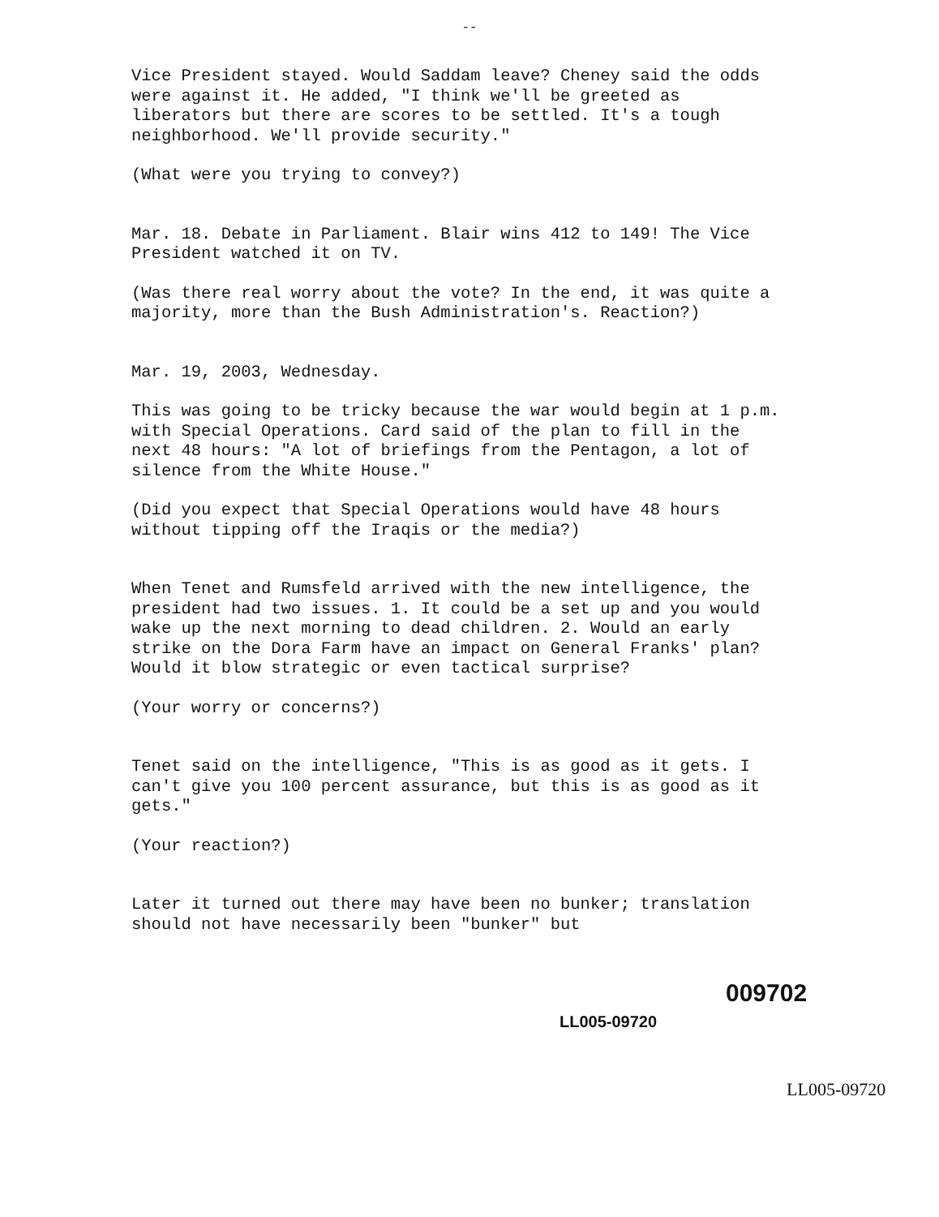--
Vice President stayed. Would Saddam leave? Cheney said the odds were against it. He added, "I think we'll be greeted as liberators but there are scores to be settled. It's a tough neighborhood. We'll provide security."
(What were you trying to convey?)
Mar. 18. Debate in Parliament. Blair wins 412 to 149! The Vice President watched it on TV.
(Was there real worry about the vote? In the end, it was quite a majority, more than the Bush Administration's. Reaction?)
Mar. 19, 2003, Wednesday.
This was going to be tricky because the war would begin at 1 p.m. with Special Operations. Card said of the plan to fill in the next 48 hours: "A lot of briefings from the Pentagon, a lot of silence from the White House."
(Did you expect that Special Operations would have 48 hours without tipping off the Iraqis or the media?)
When Tenet and Rumsfeld arrived with the new intelligence, the president had two issues. 1. It could be a set up and you would wake up the next morning to dead children. 2. Would an early strike on the Dora Farm have an impact on General Franks' plan? Would it blow strategic or even tactical surprise?
(Your worry or concerns?)
Tenet said on the intelligence, "This is as good as it gets. I can't give you 100 percent assurance, but this is as good as it gets."
(Your reaction?)
Later it turned out there may have been no bunker; translation should not have necessarily been "bunker" but
009702
LL005-09720
LL005-09720